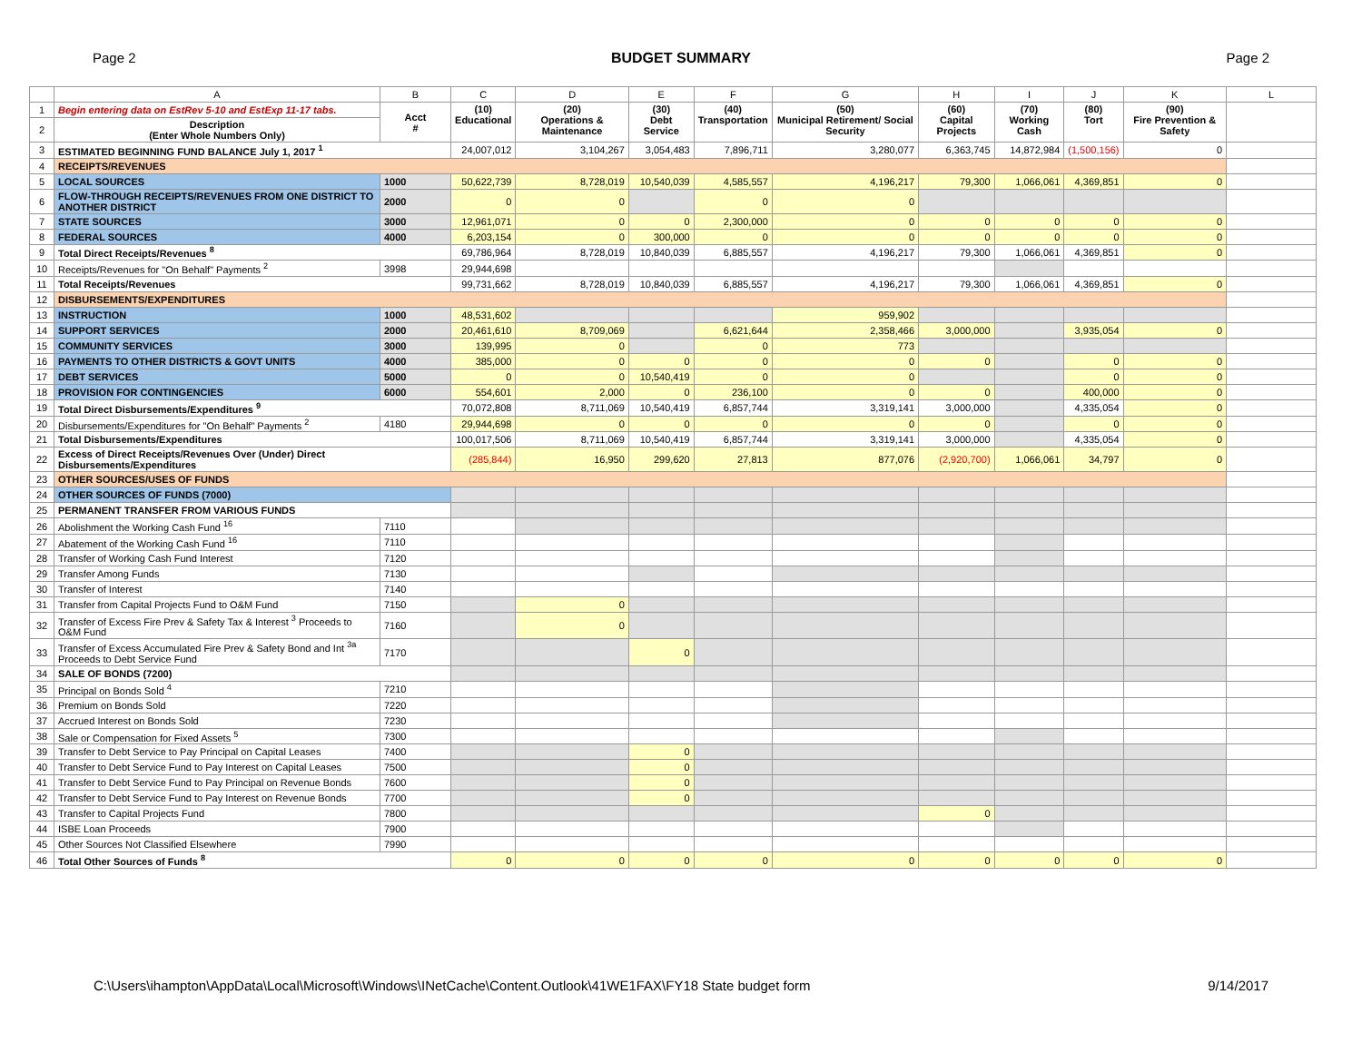Page 2 BUDGET SUMMARY Page 2
| | A | B | C | D | E | F | G | H | I | J | K | L |
| --- | --- | --- | --- | --- | --- | --- | --- | --- | --- | --- | --- | --- |
| 1 | Begin entering data on EstRev 5-10 and EstExp 11-17 tabs. | Acct # | (10) Educational | (20) Operations & Maintenance | (30) Debt Service | (40) Transportation | (50) Municipal Retirement/ Social Security | (60) Capital Projects | (70) Working Cash | (80) Tort | (90) Fire Prevention & Safety | |
| 2 | Description (Enter Whole Numbers Only) | | | | | | | | | | | |
| 3 | ESTIMATED BEGINNING FUND BALANCE July 1, 2017 <sup>1</sup> | | 24,007,012 | 3,104,267 | 3,054,483 | 7,896,711 | 3,280,077 | 6,363,745 | 14,872,984 | (1,500,156) | 0 | |
| 4 | RECEIPTS/REVENUES | | | | | | | | | | | |
| 5 | LOCAL SOURCES | 1000 | 50,622,739 | 8,728,019 | 10,540,039 | 4,585,557 | 4,196,217 | 79,300 | 1,066,061 | 4,369,851 | 0 | |
| 6 | FLOW-THROUGH RECEIPTS/REVENUES FROM ONE DISTRICT TO ANOTHER DISTRICT | 2000 | 0 | 0 | | 0 | 0 | | | | | |
| 7 | STATE SOURCES | 3000 | 12,961,071 | 0 | 0 | 2,300,000 | 0 | 0 | 0 | 0 | 0 | |
| 8 | FEDERAL SOURCES | 4000 | 6,203,154 | 0 | 300,000 | 0 | 0 | 0 | 0 | 0 | 0 | |
| 9 | Total Direct Receipts/Revenues <sup>8</sup> | | 69,786,964 | 8,728,019 | 10,840,039 | 6,885,557 | 4,196,217 | 79,300 | 1,066,061 | 4,369,851 | 0 | |
| 10 | Receipts/Revenues for "On Behalf" Payments <sup>2</sup> | 3998 | 29,944,698 | | | | | | | | | |
| 11 | Total Receipts/Revenues | | 99,731,662 | 8,728,019 | 10,840,039 | 6,885,557 | 4,196,217 | 79,300 | 1,066,061 | 4,369,851 | 0 | |
| 12 | DISBURSEMENTS/EXPENDITURES | | | | | | | | | | | |
| 13 | INSTRUCTION | 1000 | 48,531,602 | | | | 959,902 | | | | | |
| 14 | SUPPORT SERVICES | 2000 | 20,461,610 | 8,709,069 | | 6,621,644 | 2,358,466 | 3,000,000 | | 3,935,054 | 0 | |
| 15 | COMMUNITY SERVICES | 3000 | 139,995 | 0 | | 0 | 773 | | | | | |
| 16 | PAYMENTS TO OTHER DISTRICTS & GOVT UNITS | 4000 | 385,000 | 0 | 0 | 0 | 0 | 0 | | 0 | 0 | |
| 17 | DEBT SERVICES | 5000 | 0 | 0 | 10,540,419 | 0 | 0 | | | 0 | 0 | |
| 18 | PROVISION FOR CONTINGENCIES | 6000 | 554,601 | 2,000 | 0 | 236,100 | 0 | 0 | | 400,000 | 0 | |
| 19 | Total Direct Disbursements/Expenditures <sup>9</sup> | | 70,072,808 | 8,711,069 | 10,540,419 | 6,857,744 | 3,319,141 | 3,000,000 | | 4,335,054 | 0 | |
| 20 | Disbursements/Expenditures for "On Behalf" Payments <sup>2</sup> | 4180 | 29,944,698 | 0 | 0 | 0 | 0 | 0 | | 0 | 0 | |
| 21 | Total Disbursements/Expenditures | | 100,017,506 | 8,711,069 | 10,540,419 | 6,857,744 | 3,319,141 | 3,000,000 | | 4,335,054 | 0 | |
| 22 | Excess of Direct Receipts/Revenues Over (Under) Direct Disbursements/Expenditures | | (285,844) | 16,950 | 299,620 | 27,813 | 877,076 | (2,920,700) | 1,066,061 | 34,797 | 0 | |
| 23 | OTHER SOURCES/USES OF FUNDS | | | | | | | | | | | |
| 24 | OTHER SOURCES OF FUNDS (7000) | | | | | | | | | | | |
| 25 | PERMANENT TRANSFER FROM VARIOUS FUNDS | | | | | | | | | | | |
| 26 | Abolishment the Working Cash Fund <sup>16</sup> | 7110 | | | | | | | | | | |
| 27 | Abatement of the Working Cash Fund <sup>16</sup> | 7110 | | | | | | | | | | |
| 28 | Transfer of Working Cash Fund Interest | 7120 | | | | | | | | | | |
| 29 | Transfer Among Funds | 7130 | | | | | | | | | | |
| 30 | Transfer of Interest | 7140 | | | | | | | | | | |
| 31 | Transfer from Capital Projects Fund to O&M Fund | 7150 | | 0 | | | | | | | | |
| 32 | Transfer of Excess Fire Prev & Safety Tax & Interest <sup>3</sup> Proceeds to O&M Fund | 7160 | | 0 | | | | | | | | |
| 33 | Transfer of Excess Accumulated Fire Prev & Safety Bond and Int <sup>3a</sup> Proceeds to Debt Service Fund | 7170 | | | 0 | | | | | | | |
| 34 | SALE OF BONDS (7200) | | | | | | | | | | | |
| 35 | Principal on Bonds Sold <sup>4</sup> | 7210 | | | | | | | | | | |
| 36 | Premium on Bonds Sold | 7220 | | | | | | | | | | |
| 37 | Accrued Interest on Bonds Sold | 7230 | | | | | | | | | | |
| 38 | Sale or Compensation for Fixed Assets <sup>5</sup> | 7300 | | | | | | | | | | |
| 39 | Transfer to Debt Service to Pay Principal on Capital Leases | 7400 | | | 0 | | | | | | | |
| 40 | Transfer to Debt Service Fund to Pay Interest on Capital Leases | 7500 | | | 0 | | | | | | | |
| 41 | Transfer to Debt Service Fund to Pay Principal on Revenue Bonds | 7600 | | | 0 | | | | | | | |
| 42 | Transfer to Debt Service Fund to Pay Interest on Revenue Bonds | 7700 | | | 0 | | | | | | | |
| 43 | Transfer to Capital Projects Fund | 7800 | | | | | | 0 | | | | |
| 44 | ISBE Loan Proceeds | 7900 | | | | | | | | | | |
| 45 | Other Sources Not Classified Elsewhere | 7990 | | | | | | | | | | |
| 46 | Total Other Sources of Funds <sup>8</sup> | | 0 | 0 | 0 | 0 | 0 | 0 | 0 | 0 | 0 | |
C:\Users\ihampton\AppData\Local\Microsoft\Windows\INetCache\Content.Outlook\41WE1FAX\FY18 State budget form 9/14/2017